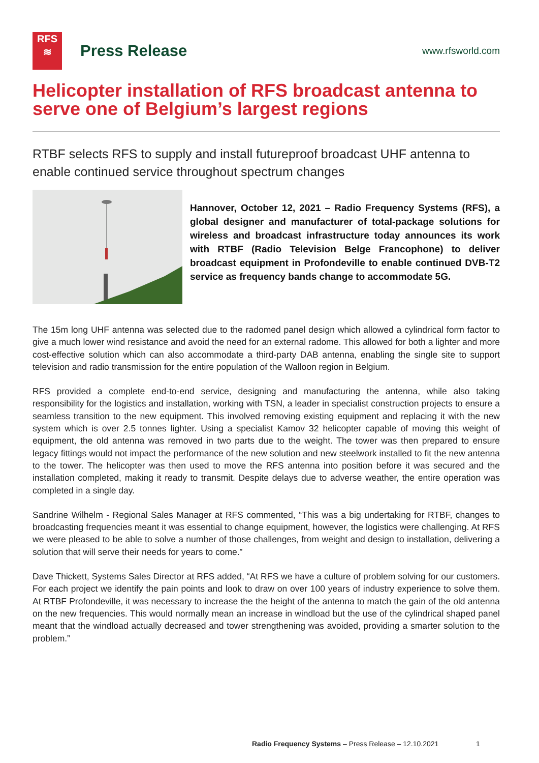RFS
≋
Press Release
www.rfsworld.com
Helicopter installation of RFS broadcast antenna to serve one of Belgium’s largest regions
RTBF selects RFS to supply and install futureproof broadcast UHF antenna to enable continued service throughout spectrum changes
Hannover, October 12, 2021 – Radio Frequency Systems (RFS), a global designer and manufacturer of total-package solutions for wireless and broadcast infrastructure today announces its work with RTBF (Radio Television Belge Francophone) to deliver broadcast equipment in Profondeville to enable continued DVB-T2 service as frequency bands change to accommodate 5G.
The 15m long UHF antenna was selected due to the radomed panel design which allowed a cylindrical form factor to give a much lower wind resistance and avoid the need for an external radome. This allowed for both a lighter and more cost-effective solution which can also accommodate a third-party DAB antenna, enabling the single site to support television and radio transmission for the entire population of the Walloon region in Belgium.
RFS provided a complete end-to-end service, designing and manufacturing the antenna, while also taking responsibility for the logistics and installation, working with TSN, a leader in specialist construction projects to ensure a seamless transition to the new equipment. This involved removing existing equipment and replacing it with the new system which is over 2.5 tonnes lighter. Using a specialist Kamov 32 helicopter capable of moving this weight of equipment, the old antenna was removed in two parts due to the weight. The tower was then prepared to ensure legacy fittings would not impact the performance of the new solution and new steelwork installed to fit the new antenna to the tower. The helicopter was then used to move the RFS antenna into position before it was secured and the installation completed, making it ready to transmit. Despite delays due to adverse weather, the entire operation was completed in a single day.
Sandrine Wilhelm - Regional Sales Manager at RFS commented, “This was a big undertaking for RTBF, changes to broadcasting frequencies meant it was essential to change equipment, however, the logistics were challenging. At RFS we were pleased to be able to solve a number of those challenges, from weight and design to installation, delivering a solution that will serve their needs for years to come.”
Dave Thickett, Systems Sales Director at RFS added, “At RFS we have a culture of problem solving for our customers. For each project we identify the pain points and look to draw on over 100 years of industry experience to solve them. At RTBF Profondeville, it was necessary to increase the the height of the antenna to match the gain of the old antenna on the new frequencies. This would normally mean an increase in windload but the use of the cylindrical shaped panel meant that the windload actually decreased and tower strengthening was avoided, providing a smarter solution to the problem.”
Radio Frequency Systems – Press Release – 12.10.2021
1